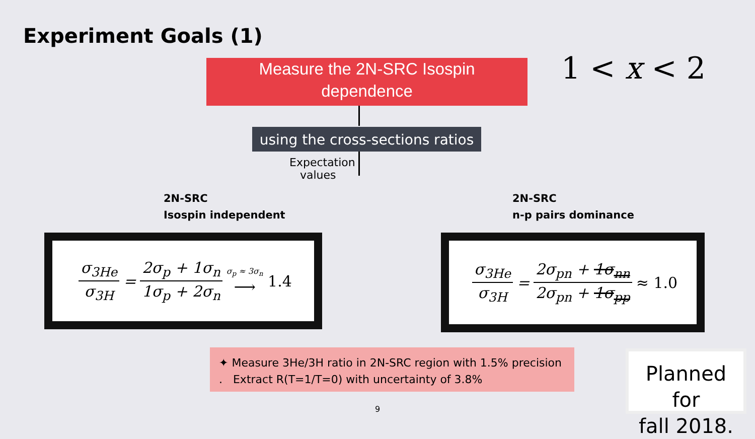Experiment Goals (1)
Measure the 2N-SRC Isospin
dependence
1 < x < 2
using the cross-sections ratios
Expectation values
2N-SRC
Isospin independent
2N-SRC
n-p pairs dominance
σ<sub>3He</sub> σ<sub>3H</sub> = 2σ<sub>p</sub> + 1σ<sub>n</sub> 1σ<sub>p</sub> + 2σ<sub>n</sub> σ<sub>p</sub> ≈ 3σ<sub>n</sub>
⟶ 1.4
σ<sub>3He</sub> σ<sub>3H</sub> = 2σ<sub>pn</sub> + 1σ<sub>nn</sub> 2σ<sub>pn</sub> + 1σ<sub>pp</sub> ≈ 1.0
✦ Measure 3He/3H ratio in 2N-SRC region with 1.5% precision
. Extract R(T=1/T=0) with uncertainty of 3.8%
Planned for
fall 2018.
9